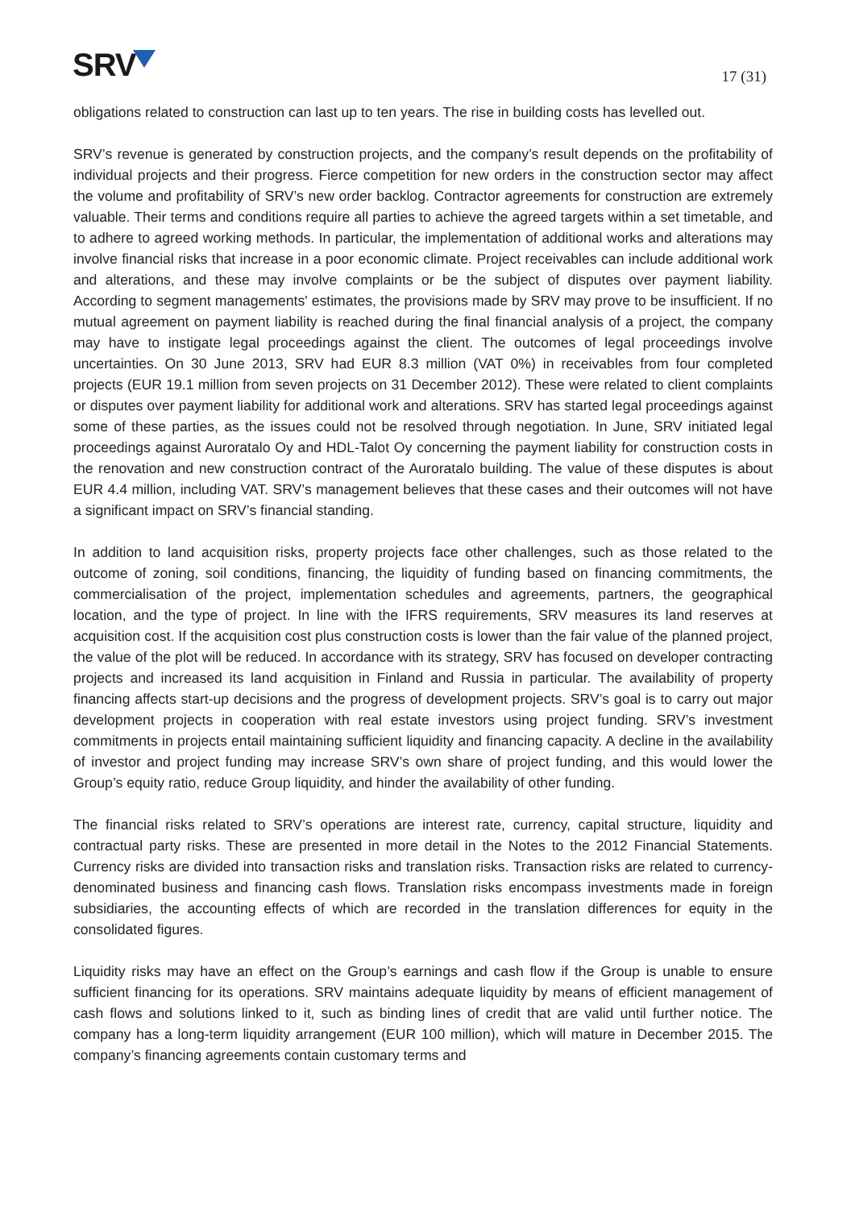SRV
17 (31)
obligations related to construction can last up to ten years. The rise in building costs has levelled out.
SRV’s revenue is generated by construction projects, and the company’s result depends on the profitability of individual projects and their progress. Fierce competition for new orders in the construction sector may affect the volume and profitability of SRV’s new order backlog. Contractor agreements for construction are extremely valuable. Their terms and conditions require all parties to achieve the agreed targets within a set timetable, and to adhere to agreed working methods. In particular, the implementation of additional works and alterations may involve financial risks that increase in a poor economic climate. Project receivables can include additional work and alterations, and these may involve complaints or be the subject of disputes over payment liability. According to segment managements' estimates, the provisions made by SRV may prove to be insufficient. If no mutual agreement on payment liability is reached during the final financial analysis of a project, the company may have to instigate legal proceedings against the client. The outcomes of legal proceedings involve uncertainties. On 30 June 2013, SRV had EUR 8.3 million (VAT 0%) in receivables from four completed projects (EUR 19.1 million from seven projects on 31 December 2012). These were related to client complaints or disputes over payment liability for additional work and alterations. SRV has started legal proceedings against some of these parties, as the issues could not be resolved through negotiation. In June, SRV initiated legal proceedings against Auroratalo Oy and HDL-Talot Oy concerning the payment liability for construction costs in the renovation and new construction contract of the Auroratalo building. The value of these disputes is about EUR 4.4 million, including VAT. SRV’s management believes that these cases and their outcomes will not have a significant impact on SRV’s financial standing.
In addition to land acquisition risks, property projects face other challenges, such as those related to the outcome of zoning, soil conditions, financing, the liquidity of funding based on financing commitments, the commercialisation of the project, implementation schedules and agreements, partners, the geographical location, and the type of project. In line with the IFRS requirements, SRV measures its land reserves at acquisition cost. If the acquisition cost plus construction costs is lower than the fair value of the planned project, the value of the plot will be reduced. In accordance with its strategy, SRV has focused on developer contracting projects and increased its land acquisition in Finland and Russia in particular. The availability of property financing affects start-up decisions and the progress of development projects. SRV’s goal is to carry out major development projects in cooperation with real estate investors using project funding. SRV’s investment commitments in projects entail maintaining sufficient liquidity and financing capacity. A decline in the availability of investor and project funding may increase SRV’s own share of project funding, and this would lower the Group’s equity ratio, reduce Group liquidity, and hinder the availability of other funding.
The financial risks related to SRV’s operations are interest rate, currency, capital structure, liquidity and contractual party risks. These are presented in more detail in the Notes to the 2012 Financial Statements. Currency risks are divided into transaction risks and translation risks. Transaction risks are related to currency-denominated business and financing cash flows. Translation risks encompass investments made in foreign subsidiaries, the accounting effects of which are recorded in the translation differences for equity in the consolidated figures.
Liquidity risks may have an effect on the Group’s earnings and cash flow if the Group is unable to ensure sufficient financing for its operations. SRV maintains adequate liquidity by means of efficient management of cash flows and solutions linked to it, such as binding lines of credit that are valid until further notice. The company has a long-term liquidity arrangement (EUR 100 million), which will mature in December 2015. The company’s financing agreements contain customary terms and